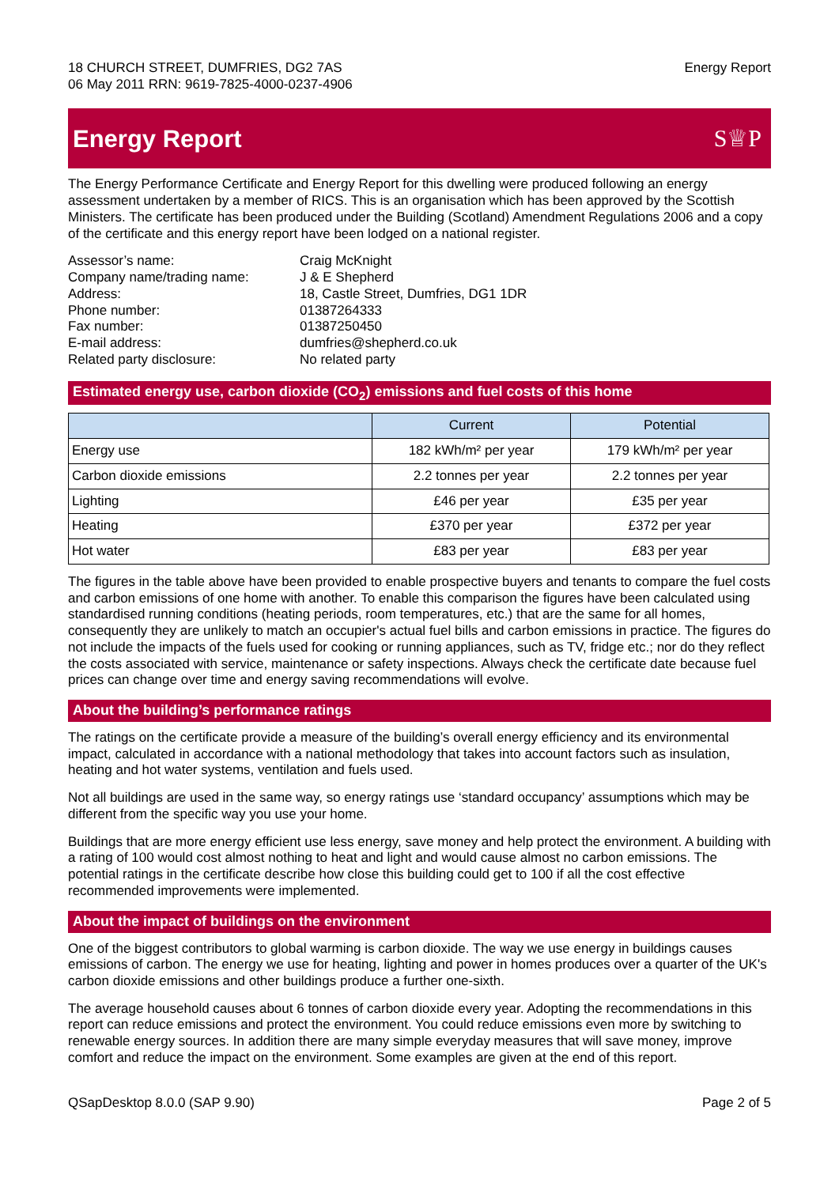18 CHURCH STREET, DUMFRIES, DG2 7AS
06 May 2011 RRN: 9619-7825-4000-0237-4906
Energy Report
Energy Report S♕P
The Energy Performance Certificate and Energy Report for this dwelling were produced following an energy assessment undertaken by a member of RICS. This is an organisation which has been approved by the Scottish Ministers. The certificate has been produced under the Building (Scotland) Amendment Regulations 2006 and a copy of the certificate and this energy report have been lodged on a national register.
Assessor’s name:
Craig McKnight
Company name/trading name:
J & E Shepherd
Address:
18, Castle Street, Dumfries, DG1 1DR
Phone number:
01387264333
Fax number:
01387250450
E-mail address:
dumfries@shepherd.co.uk
Related party disclosure:
No related party
Estimated energy use, carbon dioxide (CO<sub>2</sub>) emissions and fuel costs of this home
| | Current | Potential |
| --- | --- | --- |
| Energy use | 182 kWh/m² per year | 179 kWh/m² per year |
| Carbon dioxide emissions | 2.2 tonnes per year | 2.2 tonnes per year |
| Lighting | £46 per year | £35 per year |
| Heating | £370 per year | £372 per year |
| Hot water | £83 per year | £83 per year |
The figures in the table above have been provided to enable prospective buyers and tenants to compare the fuel costs and carbon emissions of one home with another. To enable this comparison the figures have been calculated using standardised running conditions (heating periods, room temperatures, etc.) that are the same for all homes, consequently they are unlikely to match an occupier's actual fuel bills and carbon emissions in practice. The figures do not include the impacts of the fuels used for cooking or running appliances, such as TV, fridge etc.; nor do they reflect the costs associated with service, maintenance or safety inspections. Always check the certificate date because fuel prices can change over time and energy saving recommendations will evolve.
About the building’s performance ratings
The ratings on the certificate provide a measure of the building’s overall energy efficiency and its environmental impact, calculated in accordance with a national methodology that takes into account factors such as insulation, heating and hot water systems, ventilation and fuels used.
Not all buildings are used in the same way, so energy ratings use ‘standard occupancy’ assumptions which may be different from the specific way you use your home.
Buildings that are more energy efficient use less energy, save money and help protect the environment. A building with a rating of 100 would cost almost nothing to heat and light and would cause almost no carbon emissions. The potential ratings in the certificate describe how close this building could get to 100 if all the cost effective recommended improvements were implemented.
About the impact of buildings on the environment
One of the biggest contributors to global warming is carbon dioxide. The way we use energy in buildings causes emissions of carbon. The energy we use for heating, lighting and power in homes produces over a quarter of the UK's carbon dioxide emissions and other buildings produce a further one-sixth.
The average household causes about 6 tonnes of carbon dioxide every year. Adopting the recommendations in this report can reduce emissions and protect the environment. You could reduce emissions even more by switching to renewable energy sources. In addition there are many simple everyday measures that will save money, improve comfort and reduce the impact on the environment. Some examples are given at the end of this report.
QSapDesktop 8.0.0 (SAP 9.90) Page 2 of 5